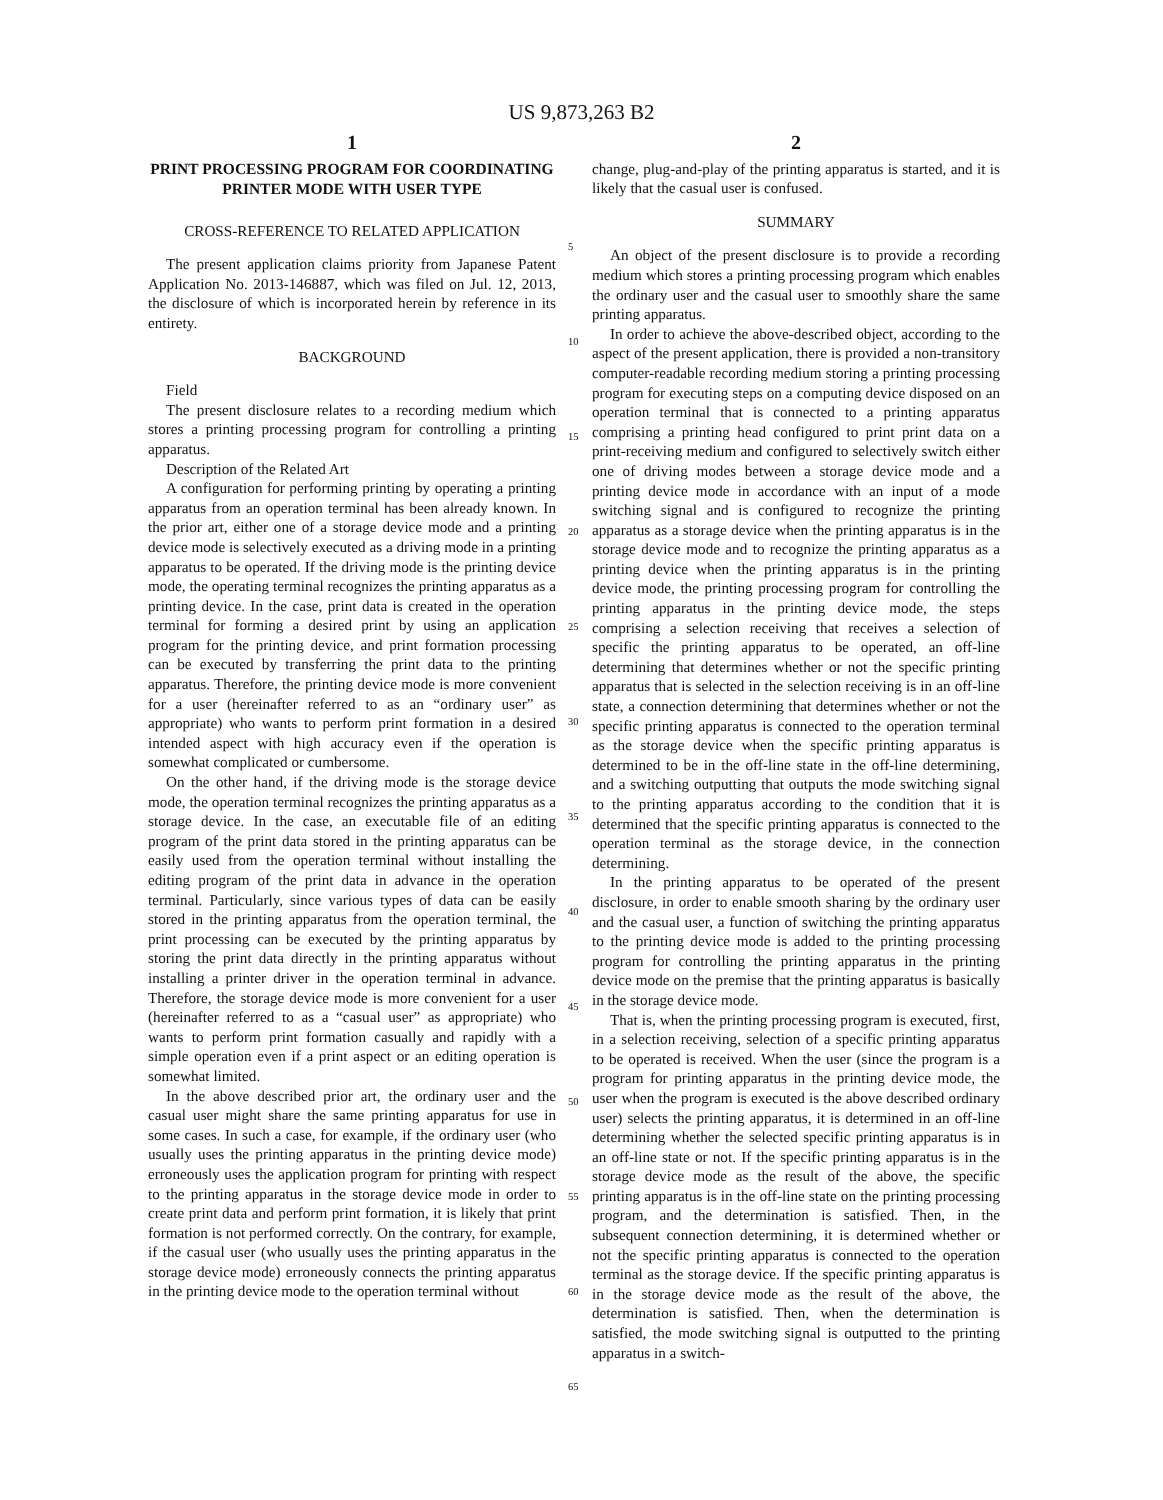US 9,873,263 B2
1
PRINT PROCESSING PROGRAM FOR COORDINATING PRINTER MODE WITH USER TYPE
CROSS-REFERENCE TO RELATED APPLICATION
The present application claims priority from Japanese Patent Application No. 2013-146887, which was filed on Jul. 12, 2013, the disclosure of which is incorporated herein by reference in its entirety.
BACKGROUND
Field
The present disclosure relates to a recording medium which stores a printing processing program for controlling a printing apparatus.
Description of the Related Art
A configuration for performing printing by operating a printing apparatus from an operation terminal has been already known. In the prior art, either one of a storage device mode and a printing device mode is selectively executed as a driving mode in a printing apparatus to be operated. If the driving mode is the printing device mode, the operating terminal recognizes the printing apparatus as a printing device. In the case, print data is created in the operation terminal for forming a desired print by using an application program for the printing device, and print formation processing can be executed by transferring the print data to the printing apparatus. Therefore, the printing device mode is more convenient for a user (hereinafter referred to as an “ordinary user” as appropriate) who wants to perform print formation in a desired intended aspect with high accuracy even if the operation is somewhat complicated or cumbersome.
On the other hand, if the driving mode is the storage device mode, the operation terminal recognizes the printing apparatus as a storage device. In the case, an executable file of an editing program of the print data stored in the printing apparatus can be easily used from the operation terminal without installing the editing program of the print data in advance in the operation terminal. Particularly, since various types of data can be easily stored in the printing apparatus from the operation terminal, the print processing can be executed by the printing apparatus by storing the print data directly in the printing apparatus without installing a printer driver in the operation terminal in advance. Therefore, the storage device mode is more convenient for a user (hereinafter referred to as a “casual user” as appropriate) who wants to perform print formation casually and rapidly with a simple operation even if a print aspect or an editing operation is somewhat limited.
In the above described prior art, the ordinary user and the casual user might share the same printing apparatus for use in some cases. In such a case, for example, if the ordinary user (who usually uses the printing apparatus in the printing device mode) erroneously uses the application program for printing with respect to the printing apparatus in the storage device mode in order to create print data and perform print formation, it is likely that print formation is not performed correctly. On the contrary, for example, if the casual user (who usually uses the printing apparatus in the storage device mode) erroneously connects the printing apparatus in the printing device mode to the operation terminal without
2
change, plug-and-play of the printing apparatus is started, and it is likely that the casual user is confused.
SUMMARY
An object of the present disclosure is to provide a recording medium which stores a printing processing program which enables the ordinary user and the casual user to smoothly share the same printing apparatus.
In order to achieve the above-described object, according to the aspect of the present application, there is provided a non-transitory computer-readable recording medium storing a printing processing program for executing steps on a computing device disposed on an operation terminal that is connected to a printing apparatus comprising a printing head configured to print print data on a print-receiving medium and configured to selectively switch either one of driving modes between a storage device mode and a printing device mode in accordance with an input of a mode switching signal and is configured to recognize the printing apparatus as a storage device when the printing apparatus is in the storage device mode and to recognize the printing apparatus as a printing device when the printing apparatus is in the printing device mode, the printing processing program for controlling the printing apparatus in the printing device mode, the steps comprising a selection receiving that receives a selection of specific the printing apparatus to be operated, an off-line determining that determines whether or not the specific printing apparatus that is selected in the selection receiving is in an off-line state, a connection determining that determines whether or not the specific printing apparatus is connected to the operation terminal as the storage device when the specific printing apparatus is determined to be in the off-line state in the off-line determining, and a switching outputting that outputs the mode switching signal to the printing apparatus according to the condition that it is determined that the specific printing apparatus is connected to the operation terminal as the storage device, in the connection determining.
In the printing apparatus to be operated of the present disclosure, in order to enable smooth sharing by the ordinary user and the casual user, a function of switching the printing apparatus to the printing device mode is added to the printing processing program for controlling the printing apparatus in the printing device mode on the premise that the printing apparatus is basically in the storage device mode.
That is, when the printing processing program is executed, first, in a selection receiving, selection of a specific printing apparatus to be operated is received. When the user (since the program is a program for printing apparatus in the printing device mode, the user when the program is executed is the above described ordinary user) selects the printing apparatus, it is determined in an off-line determining whether the selected specific printing apparatus is in an off-line state or not. If the specific printing apparatus is in the storage device mode as the result of the above, the specific printing apparatus is in the off-line state on the printing processing program, and the determination is satisfied. Then, in the subsequent connection determining, it is determined whether or not the specific printing apparatus is connected to the operation terminal as the storage device. If the specific printing apparatus is in the storage device mode as the result of the above, the determination is satisfied. Then, when the determination is satisfied, the mode switching signal is outputted to the printing apparatus in a switch-
5
10
15
20
25
30
35
40
45
50
55
60
65